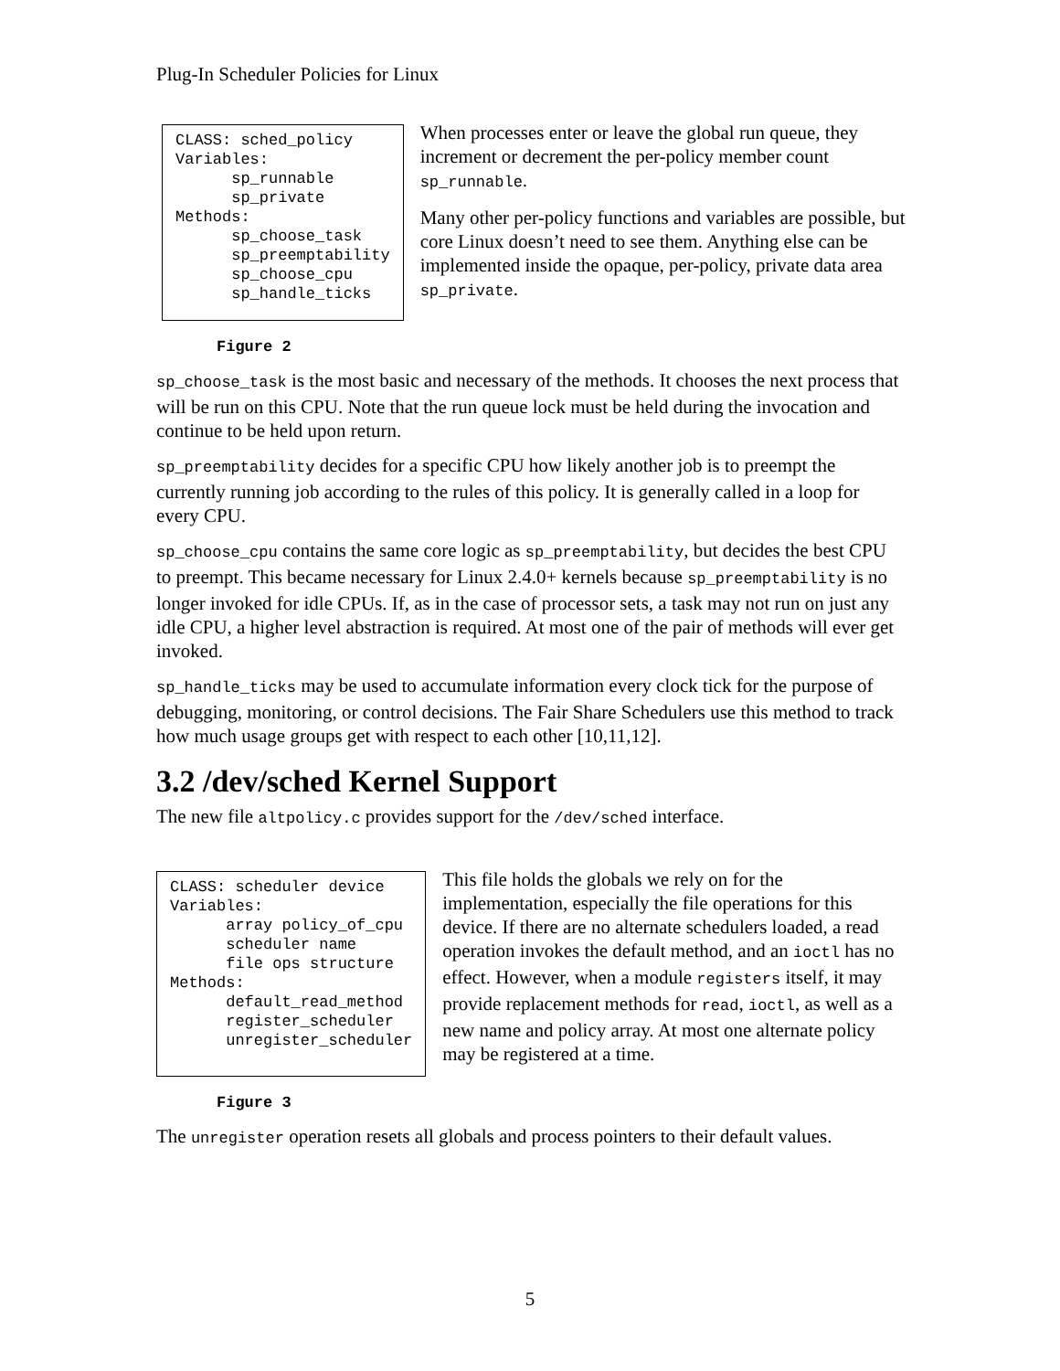Plug-In Scheduler Policies for Linux
CLASS: sched_policy
Variables:
      sp_runnable
      sp_private
Methods:
      sp_choose_task
      sp_preemptability
      sp_choose_cpu
      sp_handle_ticks
When processes enter or leave the global run queue, they increment or decrement the per-policy member count sp_runnable.
Many other per-policy functions and variables are possible, but core Linux doesn’t need to see them. Anything else can be implemented inside the opaque, per-policy, private data area sp_private.
Figure 2
sp_choose_task is the most basic and necessary of the methods. It chooses the next process that will be run on this CPU. Note that the run queue lock must be held during the invocation and continue to be held upon return.
sp_preemptability decides for a specific CPU how likely another job is to preempt the currently running job according to the rules of this policy. It is generally called in a loop for every CPU.
sp_choose_cpu contains the same core logic as sp_preemptability, but decides the best CPU to preempt. This became necessary for Linux 2.4.0+ kernels because sp_preemptability is no longer invoked for idle CPUs. If, as in the case of processor sets, a task may not run on just any idle CPU, a higher level abstraction is required. At most one of the pair of methods will ever get invoked.
sp_handle_ticks may be used to accumulate information every clock tick for the purpose of debugging, monitoring, or control decisions. The Fair Share Schedulers use this method to track how much usage groups get with respect to each other [10,11,12].
3.2 /dev/sched Kernel Support
The new file altpolicy.c provides support for the /dev/sched interface.
CLASS: scheduler device
Variables:
      array policy_of_cpu
      scheduler name
      file ops structure
Methods:
      default_read_method
      register_scheduler
      unregister_scheduler
This file holds the globals we rely on for the implementation, especially the file operations for this device. If there are no alternate schedulers loaded, a read operation invokes the default method, and an ioctl has no effect. However, when a module registers itself, it may provide replacement methods for read, ioctl, as well as a new name and policy array. At most one alternate policy may be registered at a time.
Figure 3
The unregister operation resets all globals and process pointers to their default values.
5